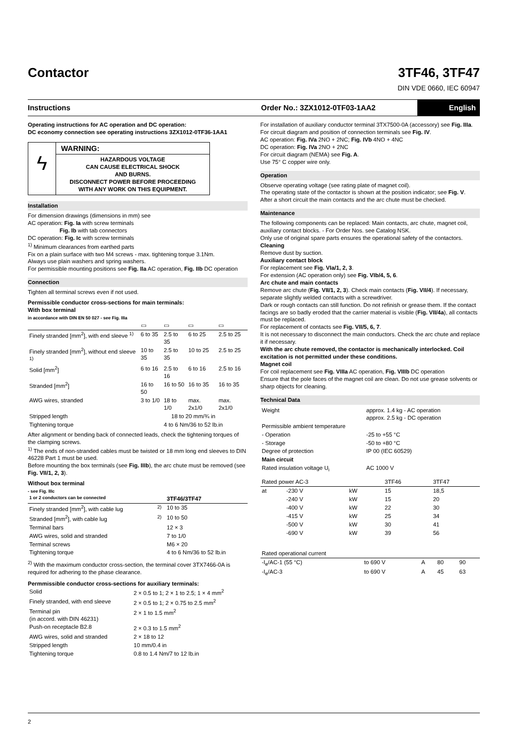Contactor 3TF46, 3TF47
DIN VDE 0660, IEC 60947
Instructions Order No.: 3ZX1012-0TF03-1AA2
English
Operating instructions for AC operation and DC operation:
DC economy connection see operating instructions 3ZX1012-0TF36-1AA1
ϟ
WARNING:
HAZARDOUS VOLTAGE
CAN CAUSE ELECTRICAL SHOCK
AND BURNS.
DISCONNECT POWER BEFORE PROCEEDING
WITH ANY WORK ON THIS EQUIPMENT.
Installation
For dimension drawings (dimensions in mm) see
AC operation: Fig. Ia with screw terminals
Fig. Ib with tab connectors
DC operation: Fig. Ic with screw terminals
<sup>1)</sup> Minimum clearances from earthed parts
Fix on a plain surface with two M4 screws - max. tightening torque 3.1Nm.
Always use plain washers and spring washers.
For permissible mounting positions see Fig. IIa AC operation, Fig. IIb DC operation
Connection
Tighten all terminal screws even if not used.
Permissible conductor cross-sections for main terminals:
With box terminal
in accordance with DIN EN 50 027 - see Fig. IIIa
| | ▭ | ▭ | ▭ | ▭ |
| Finely stranded [mm<sup>2</sup>], with end sleeve <sup>1)</sup> | 6 to 35 | 2.5 to 35 | 6 to 25 | 2.5 to 25 |
| Finely stranded [mm<sup>2</sup>], without end sleeve <sup>1)</sup> | 10 to 35 | 2.5 to 35 | 10 to 25 | 2.5 to 25 |
| Solid [mm<sup>2</sup>] | 6 to 16 | 2.5 to 16 | 6 to 16 | 2.5 to 16 |
| Stranded [mm<sup>2</sup>] | 16 to 50 | 16 to 50 | 16 to 35 | 16 to 35 |
| AWG wires, stranded | 3 to 1/0 | 18 to 1/0 | max. 2x1/0 | max. 2x1/0 |
| Stripped length | 18 to 20 mm/¾ in | | | |
| Tightening torque | 4 to 6 Nm/36 to 52 lb.in | | | |
After alignment or bending back of connected leads, check the tightening torques of the clamping screws.
<sup>1)</sup> The ends of non-stranded cables must be twisted or 18 mm long end sleeves to DIN 46228 Part 1 must be used.
Before mounting the box terminals (see Fig. IIIb), the arc chute must be removed (see Fig. VII/1, 2, 3).
Without box terminal
- see Fig. IIIc
| 1 or 2 conductors can be connected | | 3TF46/3TF47 |
| --- | --- | --- |
| Finely stranded [mm<sup>2</sup>], with cable lug | <sup>2)</sup> | 10 to 35 |
| Stranded [mm<sup>2</sup>], with cable lug | <sup>2)</sup> | 10 to 50 |
| Terminal bars | | 12 × 3 |
| AWG wires, solid and stranded | | 7 to 1/0 |
| Terminal screws | | M6 × 20 |
| Tightening torque | | 4 to 6 Nm/36 to 52 lb.in |
<sup>2)</sup> With the maximum conductor cross-section, the terminal cover 3TX7466-0A is required for adhering to the phase clearance.
Permmissible conductor cross-sections for auxiliary terminals:
| Solid | 2 × 0.5 to 1; 2 × 1 to 2.5; 1 × 4 mm<sup>2</sup> |
| Finely stranded, with end sleeve | 2 × 0.5 to 1; 2 × 0.75 to 2.5 mm<sup>2</sup> |
| Terminal pin (in accord. with DIN 46231) | 2 × 1 to 1.5 mm<sup>2</sup> |
| Push-on receptacle B2.8 | 2 × 0.3 to 1.5 mm<sup>2</sup> |
| AWG wires, solid and stranded | 2 × 18 to 12 |
| Stripped length | 10 mm/0.4 in |
| Tightening torque | 0.8 to 1.4 Nm/7 to 12 lb.in |
For installation of auxiliary conductor terminal 3TX7500-0A (accessory) see Fig. IIIa. For circuit diagram and position of connection terminals see Fig. IV.
AC operation: Fig. IVa 2NO + 2NC; Fig. IVb 4NO + 4NC
DC operation: Fig. IVa 2NO + 2NC
For circuit diagram (NEMA) see Fig. A.
Use 75° C copper wire only.
Operation
Observe operating voltage (see rating plate of magnet coil).
The operating state of the contactor is shown at the position indicator; see Fig. V.
After a short circuit the main contacts and the arc chute must be checked.
Maintenance
The following components can be replaced: Main contacts, arc chute, magnet coil, auxiliary contact blocks. - For Order Nos. see Catalog NSK.
Only use of original spare parts ensures the operational safety of the contactors.
Cleaning
Remove dust by suction.
Auxiliary contact block
For replacement see Fig. VIa/1, 2, 3.
For extension (AC operation only) see Fig. VIb/4, 5, 6.
Arc chute and main contacts
Remove arc chute (Fig. VII/1, 2, 3). Check main contacts (Fig. VII/4). If necessary, separate slightly welded contacts with a screwdriver.
Dark or rough contacts can still function. Do not refinish or grease them. If the contact facings are so badly eroded that the carrier material is visible (Fig. VII/4a), all contacts must be replaced.
For replacement of contacts see Fig. VII/5, 6, 7.
It is not necessary to disconnect the main conductors. Check the arc chute and replace it if necessary.
With the arc chute removed, the contactor is mechanically interlocked. Coil excitation is not permitted under these conditions.
Magnet coil
For coil replacement see Fig. VIIIa AC operation, Fig. VIIIb DC operation
Ensure that the pole faces of the magnet coil are clean. Do not use grease solvents or sharp objects for cleaning.
Technical Data
| Weight | approx. 1.4 kg - AC operation approx. 2.5 kg - DC operation | |
| Permissible ambient temperature | | |
| - Operation | | -25 to +55 °C |
| - Storage | | -50 to +80 °C |
| Degree of protection | | IP 00 (IEC 60529) |
| Main circuit | | |
| Rated insulation voltage U<sub>i</sub> | | AC 1000 V |
| Rated power AC-3 | | | 3TF46 | 3TF47 |
| at | -230 V | kW | 15 | 18,5 |
| | -240 V | kW | 15 | 20 |
| | -400 V | kW | 22 | 30 |
| | -415 V | kW | 25 | 34 |
| | -500 V | kW | 30 | 41 |
| | -690 V | kW | 39 | 56 |
| Rated operational current | | | | |
| -I<sub>e</sub>/AC-1 (55 °C) | to 690 V | A | 80 | 90 |
| -I<sub>e</sub>/AC-3 | to 690 V | A | 45 | 63 |
2